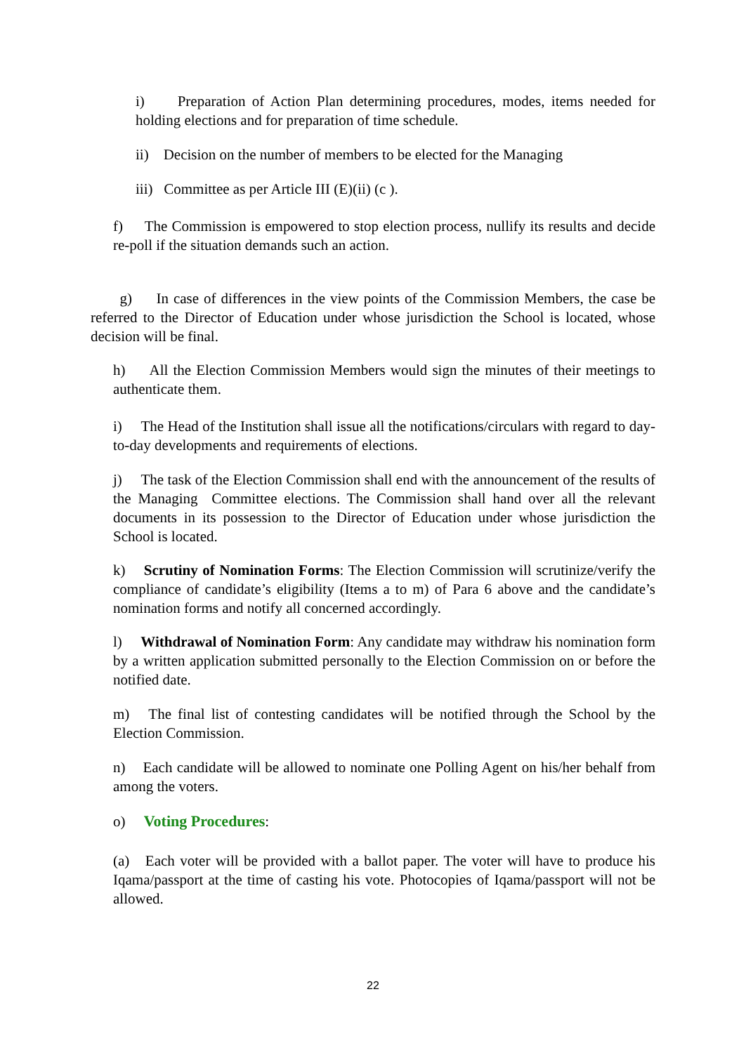i) Preparation of Action Plan determining procedures, modes, items needed for holding elections and for preparation of time schedule.
ii) Decision on the number of members to be elected for the Managing
iii) Committee as per Article III (E)(ii) (c ).
f) The Commission is empowered to stop election process, nullify its results and decide re-poll if the situation demands such an action.
g) In case of differences in the view points of the Commission Members, the case be referred to the Director of Education under whose jurisdiction the School is located, whose decision will be final.
h) All the Election Commission Members would sign the minutes of their meetings to authenticate them.
i) The Head of the Institution shall issue all the notifications/circulars with regard to day-to-day developments and requirements of elections.
j) The task of the Election Commission shall end with the announcement of the results of the Managing Committee elections. The Commission shall hand over all the relevant documents in its possession to the Director of Education under whose jurisdiction the School is located.
k) Scrutiny of Nomination Forms: The Election Commission will scrutinize/verify the compliance of candidate’s eligibility (Items a to m) of Para 6 above and the candidate’s nomination forms and notify all concerned accordingly.
l) Withdrawal of Nomination Form: Any candidate may withdraw his nomination form by a written application submitted personally to the Election Commission on or before the notified date.
m) The final list of contesting candidates will be notified through the School by the Election Commission.
n) Each candidate will be allowed to nominate one Polling Agent on his/her behalf from among the voters.
o) Voting Procedures:
(a) Each voter will be provided with a ballot paper. The voter will have to produce his Iqama/passport at the time of casting his vote. Photocopies of Iqama/passport will not be allowed.
22